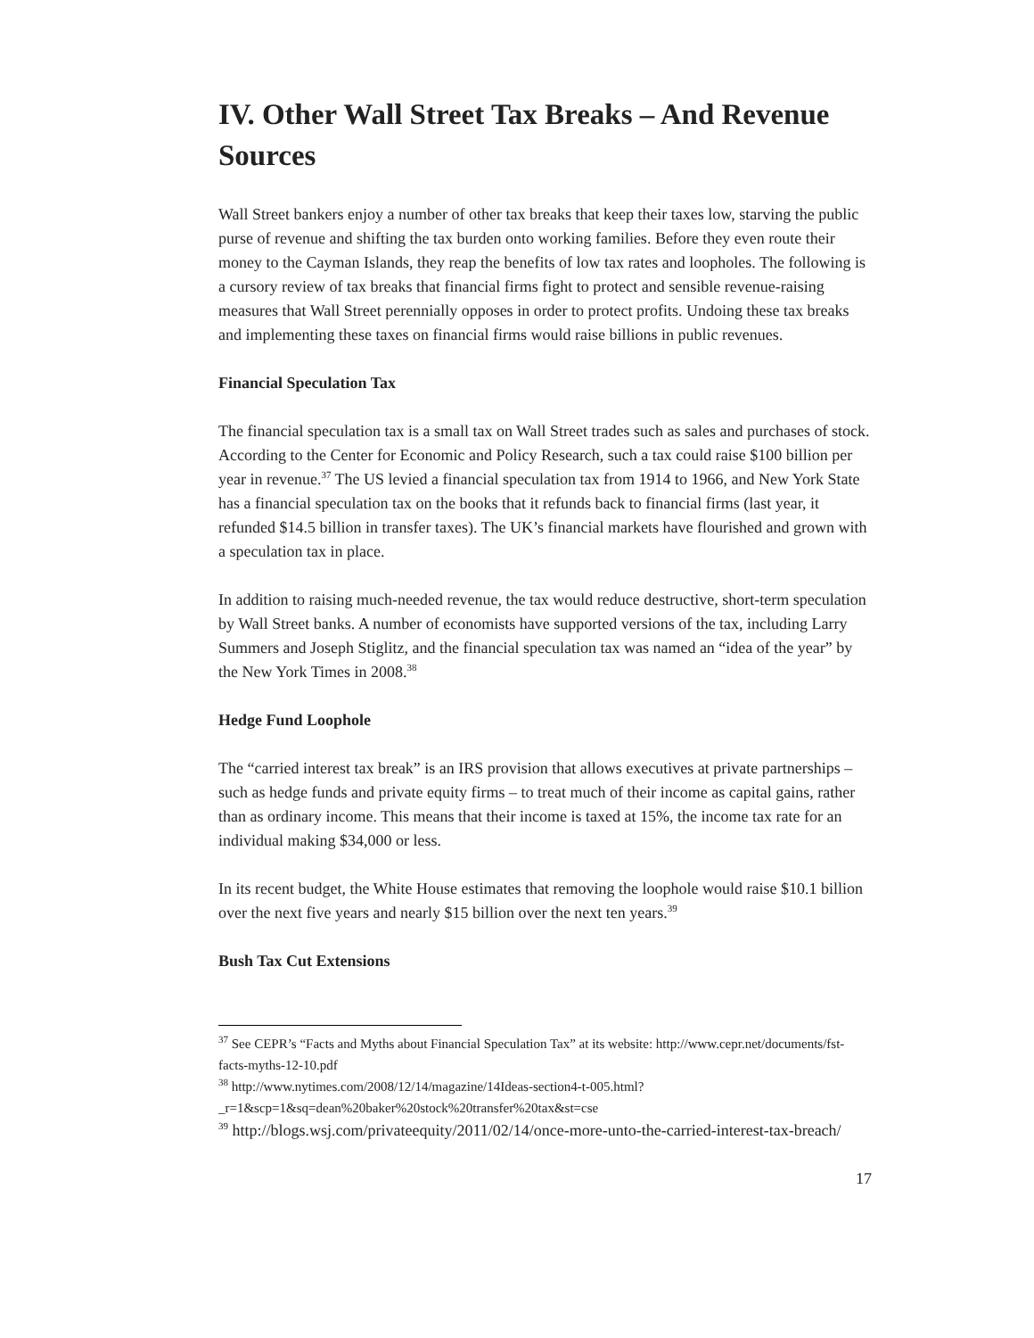IV. Other Wall Street Tax Breaks – And Revenue Sources
Wall Street bankers enjoy a number of other tax breaks that keep their taxes low, starving the public purse of revenue and shifting the tax burden onto working families. Before they even route their money to the Cayman Islands, they reap the benefits of low tax rates and loopholes. The following is a cursory review of tax breaks that financial firms fight to protect and sensible revenue-raising measures that Wall Street perennially opposes in order to protect profits. Undoing these tax breaks and implementing these taxes on financial firms would raise billions in public revenues.
Financial Speculation Tax
The financial speculation tax is a small tax on Wall Street trades such as sales and purchases of stock. According to the Center for Economic and Policy Research, such a tax could raise $100 billion per year in revenue.<sup>37</sup> The US levied a financial speculation tax from 1914 to 1966, and New York State has a financial speculation tax on the books that it refunds back to financial firms (last year, it refunded $14.5 billion in transfer taxes). The UK’s financial markets have flourished and grown with a speculation tax in place.
In addition to raising much-needed revenue, the tax would reduce destructive, short-term speculation by Wall Street banks. A number of economists have supported versions of the tax, including Larry Summers and Joseph Stiglitz, and the financial speculation tax was named an “idea of the year” by the New York Times in 2008.<sup>38</sup>
Hedge Fund Loophole
The “carried interest tax break” is an IRS provision that allows executives at private partnerships – such as hedge funds and private equity firms – to treat much of their income as capital gains, rather than as ordinary income. This means that their income is taxed at 15%, the income tax rate for an individual making $34,000 or less.
In its recent budget, the White House estimates that removing the loophole would raise $10.1 billion over the next five years and nearly $15 billion over the next ten years.<sup>39</sup>
Bush Tax Cut Extensions
<sup>37</sup> See CEPR’s “Facts and Myths about Financial Speculation Tax” at its website: http://www.cepr.net/documents/fst-facts-myths-12-10.pdf
<sup>38</sup> http://www.nytimes.com/2008/12/14/magazine/14Ideas-section4-t-005.html?_r=1&scp=1&sq=dean%20baker%20stock%20transfer%20tax&st=cse
<sup>39</sup> http://blogs.wsj.com/privateequity/2011/02/14/once-more-unto-the-carried-interest-tax-breach/
17